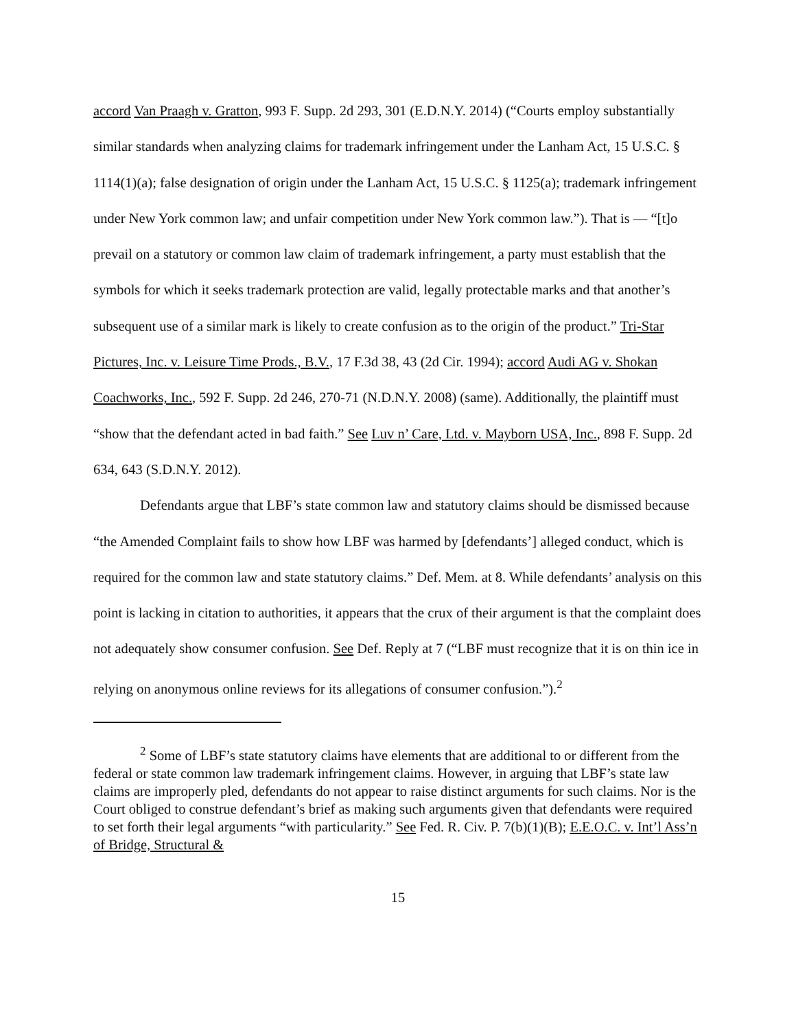accord Van Praagh v. Gratton, 993 F. Supp. 2d 293, 301 (E.D.N.Y. 2014) (“Courts employ substantially similar standards when analyzing claims for trademark infringement under the Lanham Act, 15 U.S.C. § 1114(1)(a); false designation of origin under the Lanham Act, 15 U.S.C. § 1125(a); trademark infringement under New York common law; and unfair competition under New York common law.”). That is — “[t]o prevail on a statutory or common law claim of trademark infringement, a party must establish that the symbols for which it seeks trademark protection are valid, legally protectable marks and that another’s subsequent use of a similar mark is likely to create confusion as to the origin of the product.” Tri-Star Pictures, Inc. v. Leisure Time Prods., B.V., 17 F.3d 38, 43 (2d Cir. 1994); accord Audi AG v. Shokan Coachworks, Inc., 592 F. Supp. 2d 246, 270-71 (N.D.N.Y. 2008) (same). Additionally, the plaintiff must “show that the defendant acted in bad faith.” See Luv n’ Care, Ltd. v. Mayborn USA, Inc., 898 F. Supp. 2d 634, 643 (S.D.N.Y. 2012).
Defendants argue that LBF’s state common law and statutory claims should be dismissed because “the Amended Complaint fails to show how LBF was harmed by [defendants’] alleged conduct, which is required for the common law and state statutory claims.” Def. Mem. at 8. While defendants’ analysis on this point is lacking in citation to authorities, it appears that the crux of their argument is that the complaint does not adequately show consumer confusion. See Def. Reply at 7 (“LBF must recognize that it is on thin ice in relying on anonymous online reviews for its allegations of consumer confusion.”).<sup>2</sup>
<sup>2</sup> Some of LBF’s state statutory claims have elements that are additional to or different from the federal or state common law trademark infringement claims. However, in arguing that LBF’s state law claims are improperly pled, defendants do not appear to raise distinct arguments for such claims. Nor is the Court obliged to construe defendant’s brief as making such arguments given that defendants were required to set forth their legal arguments “with particularity.” See Fed. R. Civ. P. 7(b)(1)(B); E.E.O.C. v. Int’l Ass’n of Bridge, Structural &
15